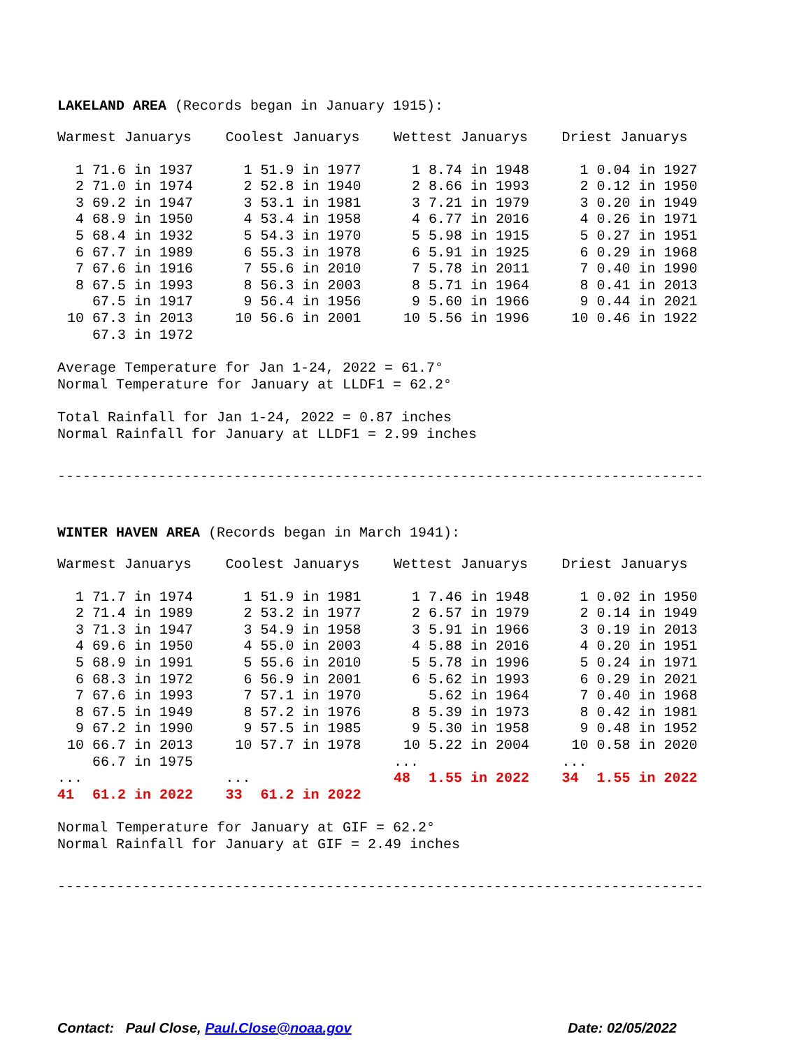LAKELAND AREA (Records began in January 1915):
| Warmest Januarys | | Coolest Januarys | | Wettest Januarys | | Driest Januarys | |
| --- | --- | --- | --- | --- | --- | --- | --- |
| 1 | 71.6 in 1937 | 1 | 51.9 in 1977 | 1 | 8.74 in 1948 | 1 | 0.04 in 1927 |
| 2 | 71.0 in 1974 | 2 | 52.8 in 1940 | 2 | 8.66 in 1993 | 2 | 0.12 in 1950 |
| 3 | 69.2 in 1947 | 3 | 53.1 in 1981 | 3 | 7.21 in 1979 | 3 | 0.20 in 1949 |
| 4 | 68.9 in 1950 | 4 | 53.4 in 1958 | 4 | 6.77 in 2016 | 4 | 0.26 in 1971 |
| 5 | 68.4 in 1932 | 5 | 54.3 in 1970 | 5 | 5.98 in 1915 | 5 | 0.27 in 1951 |
| 6 | 67.7 in 1989 | 6 | 55.3 in 1978 | 6 | 5.91 in 1925 | 6 | 0.29 in 1968 |
| 7 | 67.6 in 1916 | 7 | 55.6 in 2010 | 7 | 5.78 in 2011 | 7 | 0.40 in 1990 |
| 8 | 67.5 in 1993 | 8 | 56.3 in 2003 | 8 | 5.71 in 1964 | 8 | 0.41 in 2013 |
| | 67.5 in 1917 | 9 | 56.4 in 1956 | 9 | 5.60 in 1966 | 9 | 0.44 in 2021 |
| 10 | 67.3 in 2013 | 10 | 56.6 in 2001 | 10 | 5.56 in 1996 | 10 | 0.46 in 1922 |
| | 67.3 in 1972 | | | | | | |
Average Temperature for Jan 1-24, 2022 = 61.7°
Normal Temperature for January at LLDF1 = 62.2°
Total Rainfall for Jan 1-24, 2022 = 0.87 inches
Normal Rainfall for January at LLDF1 = 2.99 inches
-----------------------------------------------------------------------------
WINTER HAVEN AREA (Records began in March 1941):
| Warmest Januarys | | Coolest Januarys | | Wettest Januarys | | Driest Januarys | |
| --- | --- | --- | --- | --- | --- | --- | --- |
| 1 | 71.7 in 1974 | 1 | 51.9 in 1981 | 1 | 7.46 in 1948 | 1 | 0.02 in 1950 |
| 2 | 71.4 in 1989 | 2 | 53.2 in 1977 | 2 | 6.57 in 1979 | 2 | 0.14 in 1949 |
| 3 | 71.3 in 1947 | 3 | 54.9 in 1958 | 3 | 5.91 in 1966 | 3 | 0.19 in 2013 |
| 4 | 69.6 in 1950 | 4 | 55.0 in 2003 | 4 | 5.88 in 2016 | 4 | 0.20 in 1951 |
| 5 | 68.9 in 1991 | 5 | 55.6 in 2010 | 5 | 5.78 in 1996 | 5 | 0.24 in 1971 |
| 6 | 68.3 in 1972 | 6 | 56.9 in 2001 | 6 | 5.62 in 1993 | 6 | 0.29 in 2021 |
| 7 | 67.6 in 1993 | 7 | 57.1 in 1970 | | 5.62 in 1964 | 7 | 0.40 in 1968 |
| 8 | 67.5 in 1949 | 8 | 57.2 in 1976 | 8 | 5.39 in 1973 | 8 | 0.42 in 1981 |
| 9 | 67.2 in 1990 | 9 | 57.5 in 1985 | 9 | 5.30 in 1958 | 9 | 0.48 in 1952 |
| 10 | 66.7 in 2013 | 10 | 57.7 in 1978 | 10 | 5.22 in 2004 | 10 | 0.58 in 2020 |
| | 66.7 in 1975 | | | ... | | ... | |
| ... | | ... | | 48 | 1.55 in 2022 | 34 | 1.55 in 2022 |
| 41 | 61.2 in 2022 | 33 | 61.2 in 2022 | | | | |
Normal Temperature for January at GIF = 62.2°
Normal Rainfall for January at GIF = 2.49 inches
-----------------------------------------------------------------------------
Contact: Paul Close, Paul.Close@noaa.gov Date: 02/05/2022